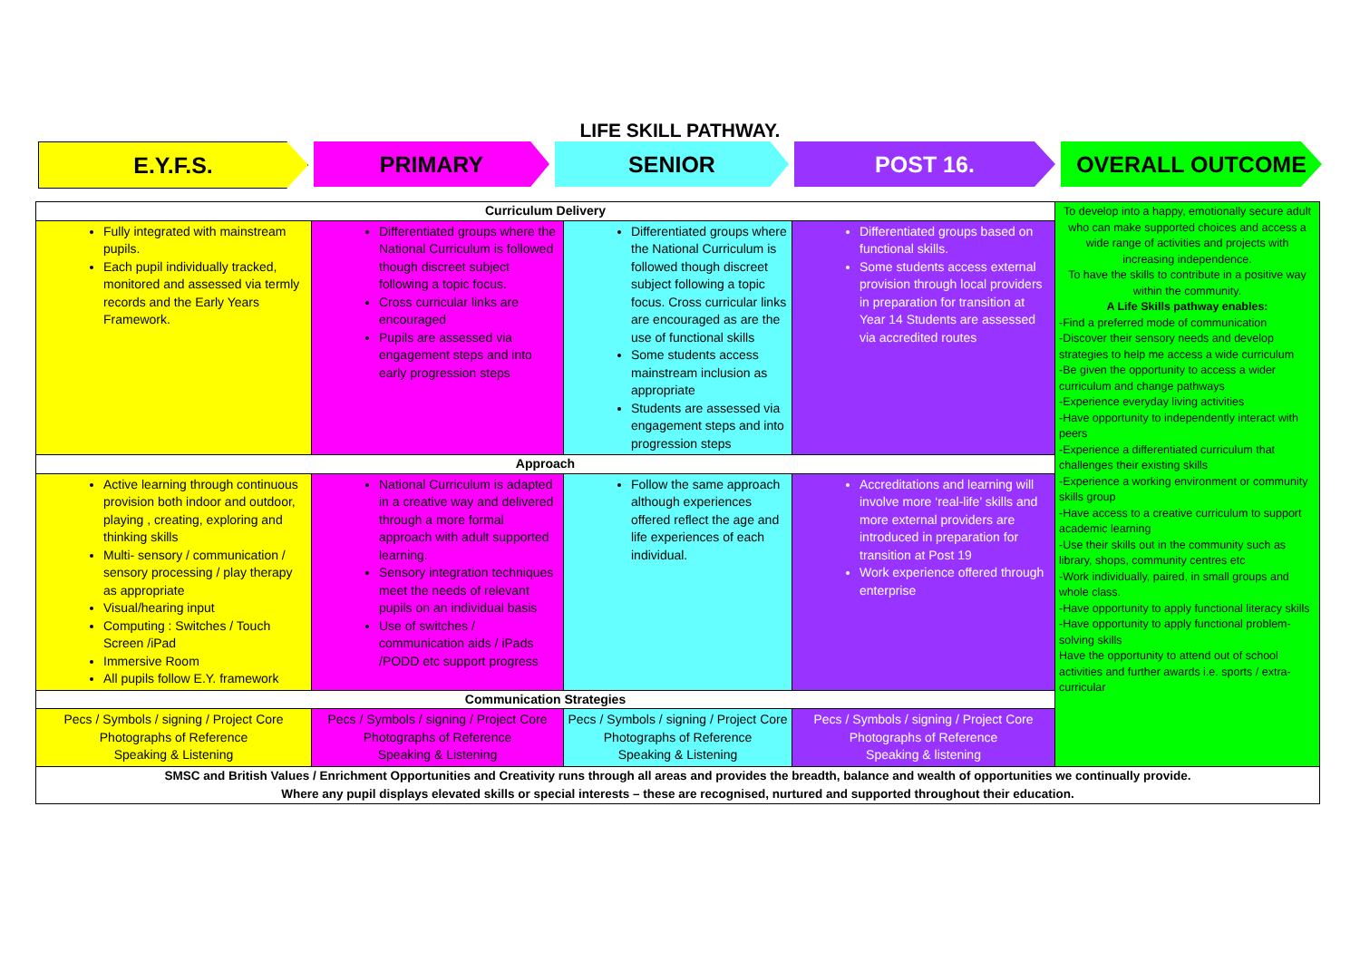LIFE SKILL PATHWAY.
E.Y.F.S. PRIMARY SENIOR POST 16. OVERALL OUTCOME
| Curriculum Delivery | | | | To develop into a happy, emotionally secure adult who can make supported choices and access a wide range of activities and projects with increasing independence. To have the skills to contribute in a positive way within the community. A Life Skills pathway enables: -Find a preferred mode of communication -Discover their sensory needs and develop strategies to help me access a wide curriculum -Be given the opportunity to access a wider curriculum and change pathways -Experience everyday living activities -Have opportunity to independently interact with peers -Experience a differentiated curriculum that challenges their existing skills -Experience a working environment or community skills group -Have access to a creative curriculum to support academic learning -Use their skills out in the community such as library, shops, community centres etc -Work individually, paired, in small groups and whole class. -Have opportunity to apply functional literacy skills -Have opportunity to apply functional problem-solving skills Have the opportunity to attend out of school activities and further awards i.e. sports / extra-curricular |
| Fully integrated with mainstream pupils. Each pupil individually tracked, monitored and assessed via termly records and the Early Years Framework. | Differentiated groups where the National Curriculum is followed though discreet subject following a topic focus. Cross curricular links are encouraged Pupils are assessed via engagement steps and into early progression steps | Differentiated groups where the National Curriculum is followed though discreet subject following a topic focus. Cross curricular links are encouraged as are the use of functional skills Some students access mainstream inclusion as appropriate Students are assessed via engagement steps and into progression steps | Differentiated groups based on functional skills. Some students access external provision through local providers in preparation for transition at Year 14 Students are assessed via accredited routes | |
| Approach | | | | |
| Active learning through continuous provision both indoor and outdoor, playing , creating, exploring and thinking skills Multi- sensory / communication / sensory processing / play therapy as appropriate Visual/hearing input Computing : Switches / Touch Screen /iPad Immersive Room All pupils follow E.Y. framework | National Curriculum is adapted in a creative way and delivered through a more formal approach with adult supported learning. Sensory integration techniques meet the needs of relevant pupils on an individual basis Use of switches / communication aids / iPads /PODD etc support progress | Follow the same approach although experiences offered reflect the age and life experiences of each individual. | Accreditations and learning will involve more ‘real-life’ skills and more external providers are introduced in preparation for transition at Post 19 Work experience offered through enterprise | |
| Communication Strategies | | | | |
| Pecs / Symbols / signing / Project Core Photographs of Reference Speaking & Listening | Pecs / Symbols / signing / Project Core Photographs of Reference Speaking & Listening | Pecs / Symbols / signing / Project Core Photographs of Reference Speaking & Listening | Pecs / Symbols / signing / Project Core Photographs of Reference Speaking & listening | |
| SMSC and British Values / Enrichment Opportunities and Creativity runs through all areas and provides the breadth, balance and wealth of opportunities we continually provide. Where any pupil displays elevated skills or special interests – these are recognised, nurtured and supported throughout their education. | | | | |